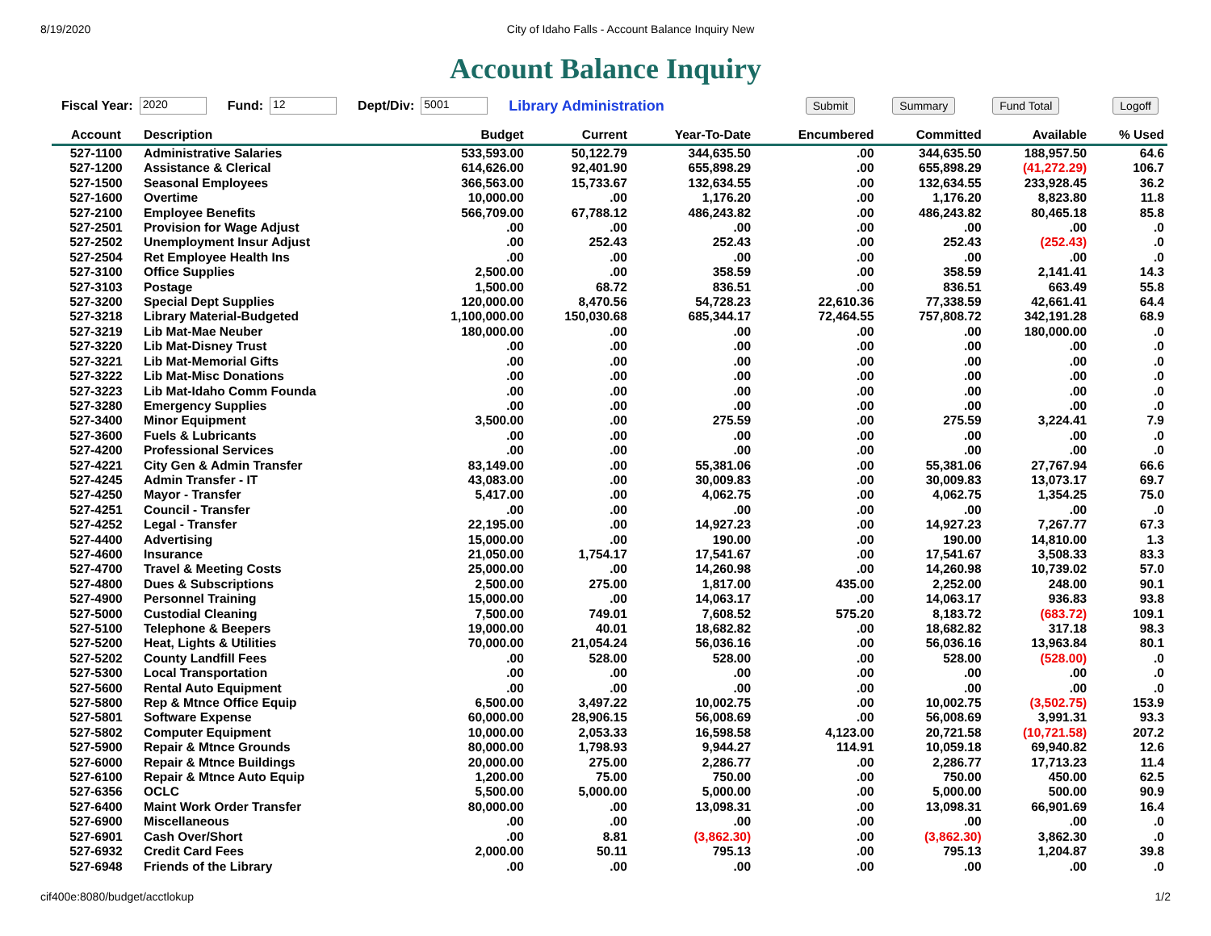8/19/2020 City of Idaho Falls - Account Balance Inquiry New
Account Balance Inquiry
Fiscal Year: 2020 Fund: 12 Dept/Div: 5001 Library Administration Submit Summary Fund Total Logoff
| Account | Description | Budget | Current | Year-To-Date | Encumbered | Committed | Available | % Used |
| --- | --- | --- | --- | --- | --- | --- | --- | --- |
| 527-1100 | Administrative Salaries | 533,593.00 | 50,122.79 | 344,635.50 | .00 | 344,635.50 | 188,957.50 | 64.6 |
| 527-1200 | Assistance & Clerical | 614,626.00 | 92,401.90 | 655,898.29 | .00 | 655,898.29 | (41,272.29) | 106.7 |
| 527-1500 | Seasonal Employees | 366,563.00 | 15,733.67 | 132,634.55 | .00 | 132,634.55 | 233,928.45 | 36.2 |
| 527-1600 | Overtime | 10,000.00 | .00 | 1,176.20 | .00 | 1,176.20 | 8,823.80 | 11.8 |
| 527-2100 | Employee Benefits | 566,709.00 | 67,788.12 | 486,243.82 | .00 | 486,243.82 | 80,465.18 | 85.8 |
| 527-2501 | Provision for Wage Adjust | .00 | .00 | .00 | .00 | .00 | .00 | .0 |
| 527-2502 | Unemployment Insur Adjust | .00 | 252.43 | 252.43 | .00 | 252.43 | (252.43) | .0 |
| 527-2504 | Ret Employee Health Ins | .00 | .00 | .00 | .00 | .00 | .00 | .0 |
| 527-3100 | Office Supplies | 2,500.00 | .00 | 358.59 | .00 | 358.59 | 2,141.41 | 14.3 |
| 527-3103 | Postage | 1,500.00 | 68.72 | 836.51 | .00 | 836.51 | 663.49 | 55.8 |
| 527-3200 | Special Dept Supplies | 120,000.00 | 8,470.56 | 54,728.23 | 22,610.36 | 77,338.59 | 42,661.41 | 64.4 |
| 527-3218 | Library Material-Budgeted | 1,100,000.00 | 150,030.68 | 685,344.17 | 72,464.55 | 757,808.72 | 342,191.28 | 68.9 |
| 527-3219 | Lib Mat-Mae Neuber | 180,000.00 | .00 | .00 | .00 | .00 | 180,000.00 | .0 |
| 527-3220 | Lib Mat-Disney Trust | .00 | .00 | .00 | .00 | .00 | .00 | .0 |
| 527-3221 | Lib Mat-Memorial Gifts | .00 | .00 | .00 | .00 | .00 | .00 | .0 |
| 527-3222 | Lib Mat-Misc Donations | .00 | .00 | .00 | .00 | .00 | .00 | .0 |
| 527-3223 | Lib Mat-Idaho Comm Founda | .00 | .00 | .00 | .00 | .00 | .00 | .0 |
| 527-3280 | Emergency Supplies | .00 | .00 | .00 | .00 | .00 | .00 | .0 |
| 527-3400 | Minor Equipment | 3,500.00 | .00 | 275.59 | .00 | 275.59 | 3,224.41 | 7.9 |
| 527-3600 | Fuels & Lubricants | .00 | .00 | .00 | .00 | .00 | .00 | .0 |
| 527-4200 | Professional Services | .00 | .00 | .00 | .00 | .00 | .00 | .0 |
| 527-4221 | City Gen & Admin Transfer | 83,149.00 | .00 | 55,381.06 | .00 | 55,381.06 | 27,767.94 | 66.6 |
| 527-4245 | Admin Transfer - IT | 43,083.00 | .00 | 30,009.83 | .00 | 30,009.83 | 13,073.17 | 69.7 |
| 527-4250 | Mayor - Transfer | 5,417.00 | .00 | 4,062.75 | .00 | 4,062.75 | 1,354.25 | 75.0 |
| 527-4251 | Council - Transfer | .00 | .00 | .00 | .00 | .00 | .00 | .0 |
| 527-4252 | Legal - Transfer | 22,195.00 | .00 | 14,927.23 | .00 | 14,927.23 | 7,267.77 | 67.3 |
| 527-4400 | Advertising | 15,000.00 | .00 | 190.00 | .00 | 190.00 | 14,810.00 | 1.3 |
| 527-4600 | Insurance | 21,050.00 | 1,754.17 | 17,541.67 | .00 | 17,541.67 | 3,508.33 | 83.3 |
| 527-4700 | Travel & Meeting Costs | 25,000.00 | .00 | 14,260.98 | .00 | 14,260.98 | 10,739.02 | 57.0 |
| 527-4800 | Dues & Subscriptions | 2,500.00 | 275.00 | 1,817.00 | 435.00 | 2,252.00 | 248.00 | 90.1 |
| 527-4900 | Personnel Training | 15,000.00 | .00 | 14,063.17 | .00 | 14,063.17 | 936.83 | 93.8 |
| 527-5000 | Custodial Cleaning | 7,500.00 | 749.01 | 7,608.52 | 575.20 | 8,183.72 | (683.72) | 109.1 |
| 527-5100 | Telephone & Beepers | 19,000.00 | 40.01 | 18,682.82 | .00 | 18,682.82 | 317.18 | 98.3 |
| 527-5200 | Heat, Lights & Utilities | 70,000.00 | 21,054.24 | 56,036.16 | .00 | 56,036.16 | 13,963.84 | 80.1 |
| 527-5202 | County Landfill Fees | .00 | 528.00 | 528.00 | .00 | 528.00 | (528.00) | .0 |
| 527-5300 | Local Transportation | .00 | .00 | .00 | .00 | .00 | .00 | .0 |
| 527-5600 | Rental Auto Equipment | .00 | .00 | .00 | .00 | .00 | .00 | .0 |
| 527-5800 | Rep & Mtnce Office Equip | 6,500.00 | 3,497.22 | 10,002.75 | .00 | 10,002.75 | (3,502.75) | 153.9 |
| 527-5801 | Software Expense | 60,000.00 | 28,906.15 | 56,008.69 | .00 | 56,008.69 | 3,991.31 | 93.3 |
| 527-5802 | Computer Equipment | 10,000.00 | 2,053.33 | 16,598.58 | 4,123.00 | 20,721.58 | (10,721.58) | 207.2 |
| 527-5900 | Repair & Mtnce Grounds | 80,000.00 | 1,798.93 | 9,944.27 | 114.91 | 10,059.18 | 69,940.82 | 12.6 |
| 527-6000 | Repair & Mtnce Buildings | 20,000.00 | 275.00 | 2,286.77 | .00 | 2,286.77 | 17,713.23 | 11.4 |
| 527-6100 | Repair & Mtnce Auto Equip | 1,200.00 | 75.00 | 750.00 | .00 | 750.00 | 450.00 | 62.5 |
| 527-6356 | OCLC | 5,500.00 | 5,000.00 | 5,000.00 | .00 | 5,000.00 | 500.00 | 90.9 |
| 527-6400 | Maint Work Order Transfer | 80,000.00 | .00 | 13,098.31 | .00 | 13,098.31 | 66,901.69 | 16.4 |
| 527-6900 | Miscellaneous | .00 | .00 | .00 | .00 | .00 | .00 | .0 |
| 527-6901 | Cash Over/Short | .00 | 8.81 | (3,862.30) | .00 | (3,862.30) | 3,862.30 | .0 |
| 527-6932 | Credit Card Fees | 2,000.00 | 50.11 | 795.13 | .00 | 795.13 | 1,204.87 | 39.8 |
| 527-6948 | Friends of the Library | .00 | .00 | .00 | .00 | .00 | .00 | .0 |
cif400e:8080/budget/acctlokup 1/2